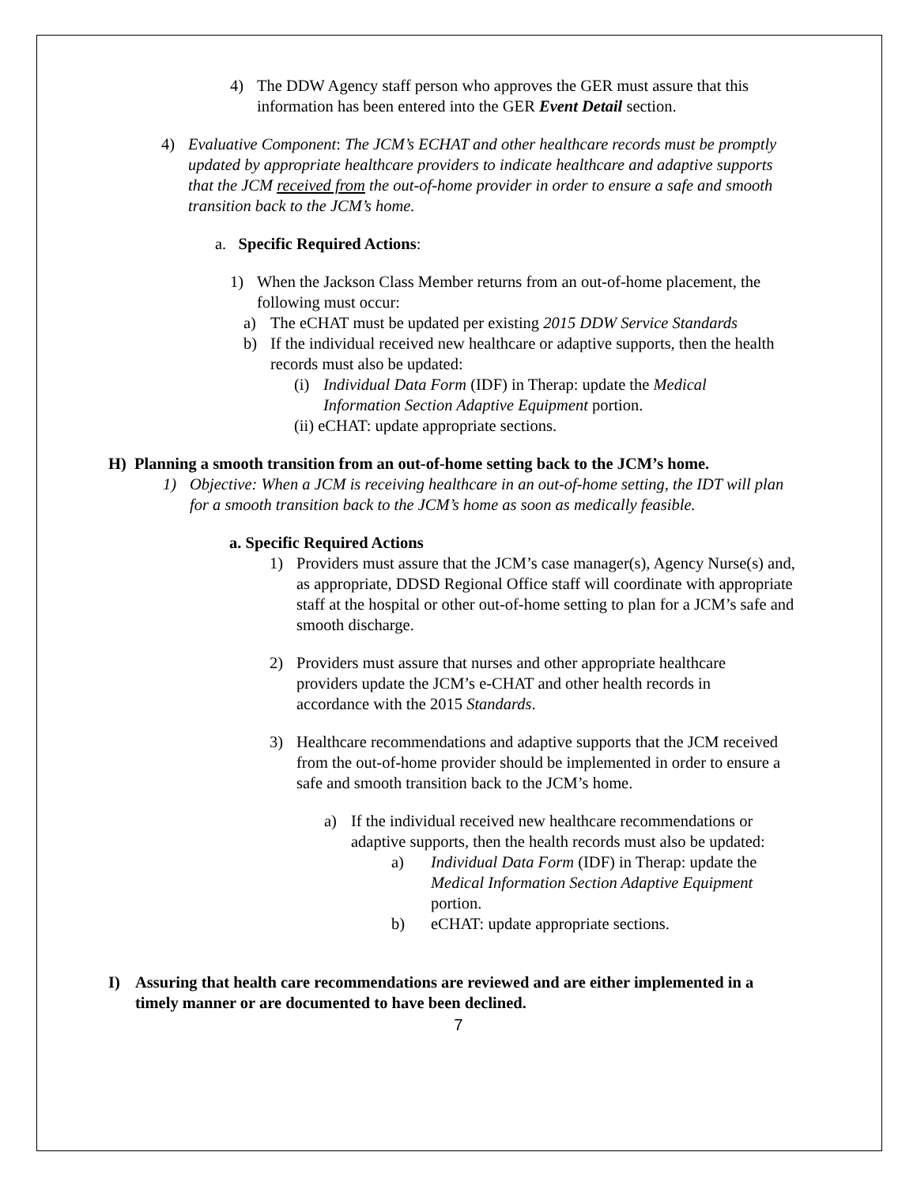4) The DDW Agency staff person who approves the GER must assure that this information has been entered into the GER Event Detail section.
4) Evaluative Component: The JCM’s ECHAT and other healthcare records must be promptly updated by appropriate healthcare providers to indicate healthcare and adaptive supports that the JCM received from the out-of-home provider in order to ensure a safe and smooth transition back to the JCM’s home.
a. Specific Required Actions:
1) When the Jackson Class Member returns from an out-of-home placement, the following must occur:
a) The eCHAT must be updated per existing 2015 DDW Service Standards
b) If the individual received new healthcare or adaptive supports, then the health records must also be updated:
(i) Individual Data Form (IDF) in Therap: update the Medical Information Section Adaptive Equipment portion.
(ii) eCHAT: update appropriate sections.
H) Planning a smooth transition from an out-of-home setting back to the JCM’s home.
1) Objective: When a JCM is receiving healthcare in an out-of-home setting, the IDT will plan for a smooth transition back to the JCM’s home as soon as medically feasible.
a. Specific Required Actions
1) Providers must assure that the JCM’s case manager(s), Agency Nurse(s) and, as appropriate, DDSD Regional Office staff will coordinate with appropriate staff at the hospital or other out-of-home setting to plan for a JCM’s safe and smooth discharge.
2) Providers must assure that nurses and other appropriate healthcare providers update the JCM’s e-CHAT and other health records in accordance with the 2015 Standards.
3) Healthcare recommendations and adaptive supports that the JCM received from the out-of-home provider should be implemented in order to ensure a safe and smooth transition back to the JCM’s home.
a) If the individual received new healthcare recommendations or adaptive supports, then the health records must also be updated:
a) Individual Data Form (IDF) in Therap: update the Medical Information Section Adaptive Equipment portion.
b) eCHAT: update appropriate sections.
I) Assuring that health care recommendations are reviewed and are either implemented in a timely manner or are documented to have been declined.
7